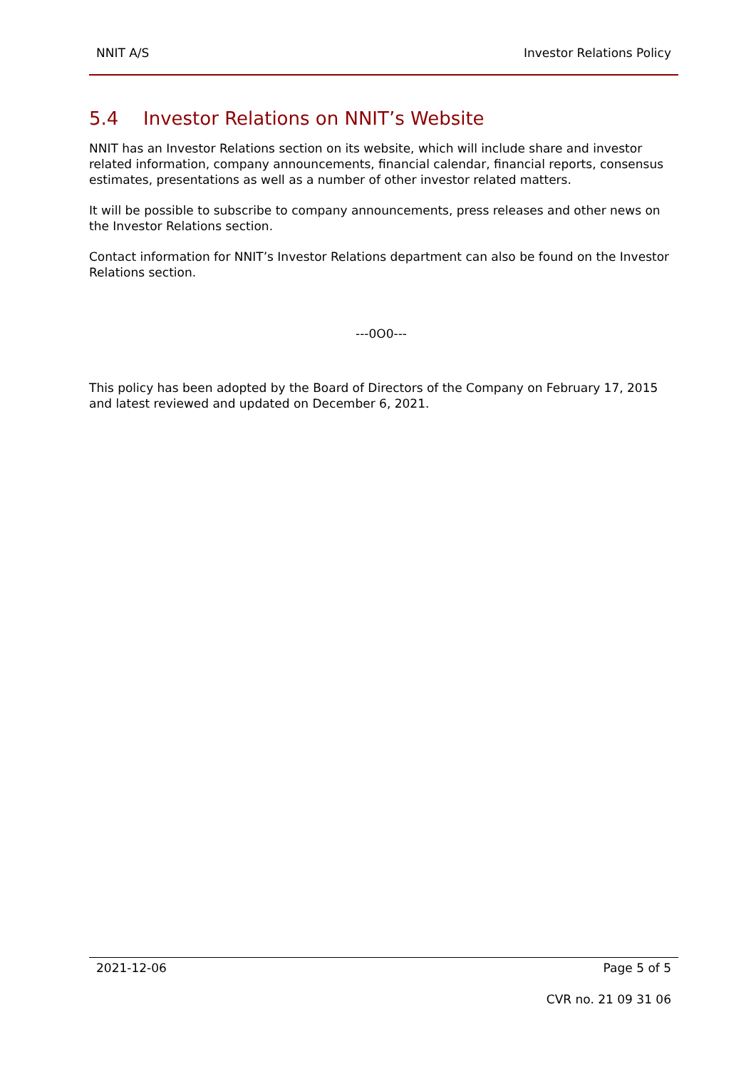NNIT A/S Investor Relations Policy
5.4 Investor Relations on NNIT’s Website
NNIT has an Investor Relations section on its website, which will include share and investor related information, company announcements, financial calendar, financial reports, consensus estimates, presentations as well as a number of other investor related matters.
It will be possible to subscribe to company announcements, press releases and other news on the Investor Relations section.
Contact information for NNIT’s Investor Relations department can also be found on the Investor Relations section.
---0O0---
This policy has been adopted by the Board of Directors of the Company on February 17, 2015 and latest reviewed and updated on December 6, 2021.
2021-12-06 Page 5 of 5
CVR no. 21 09 31 06